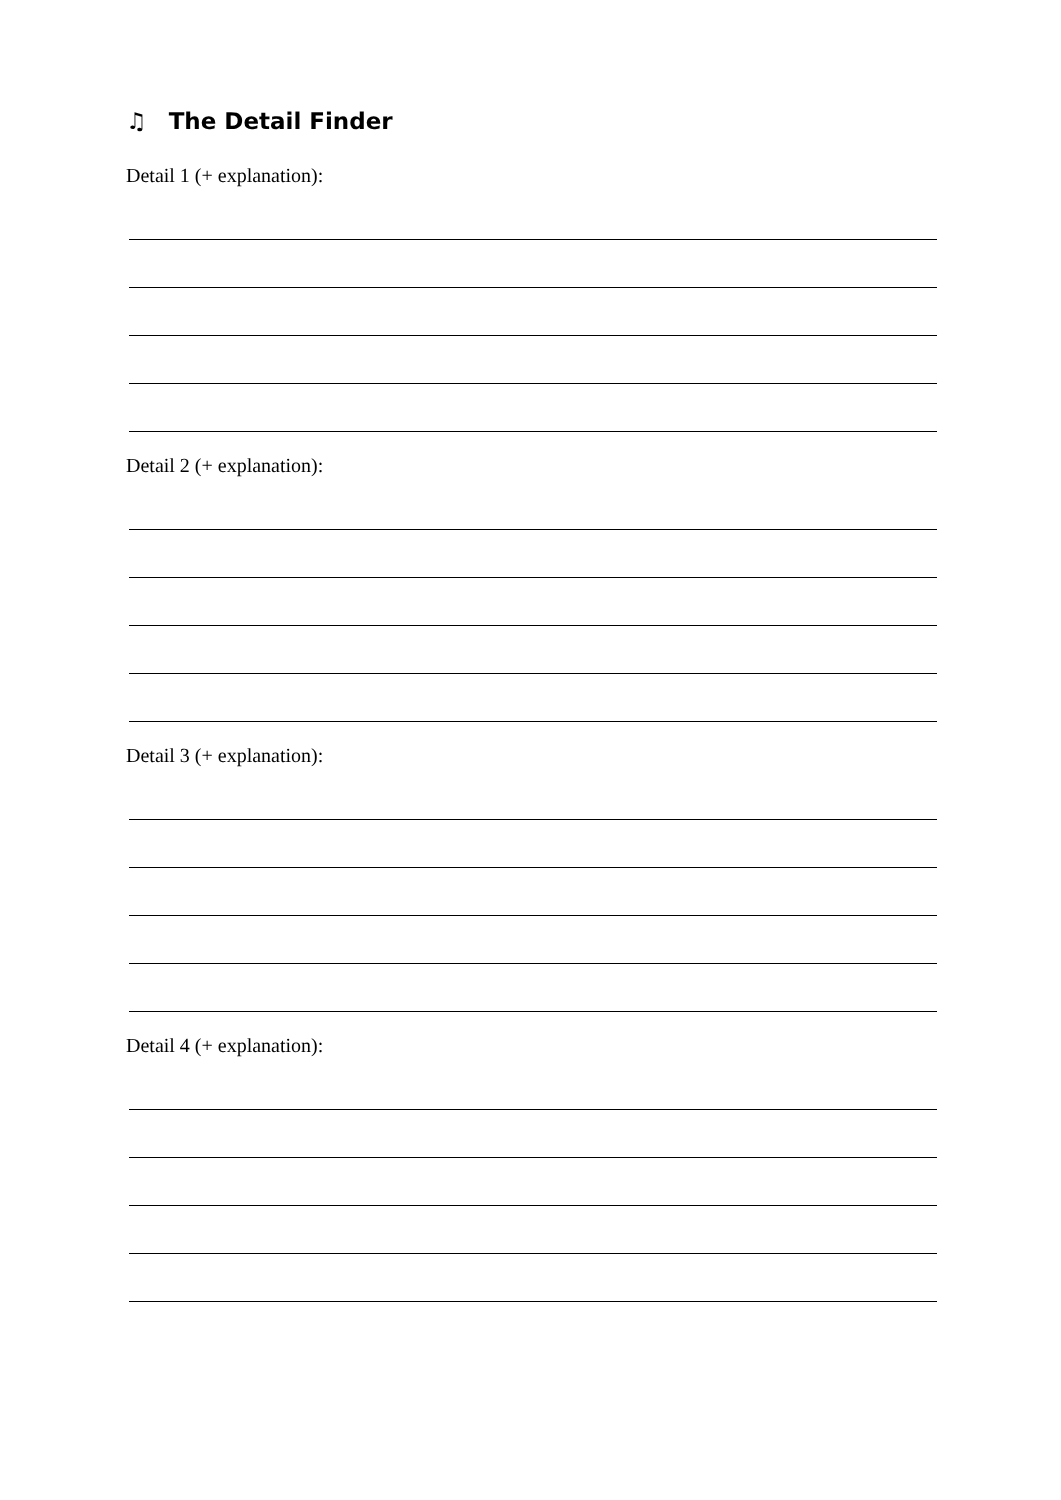♫ The Detail Finder
Detail 1 (+ explanation):
Detail 2 (+ explanation):
Detail 3 (+ explanation):
Detail 4 (+ explanation):